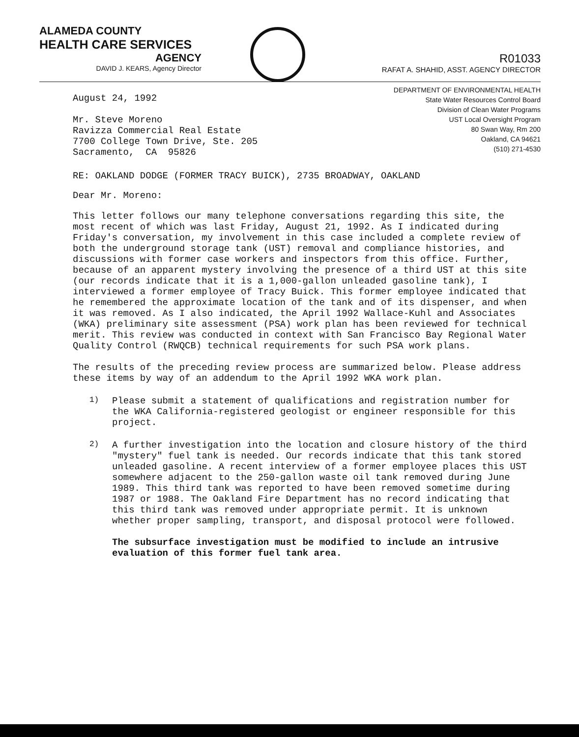ALAMEDA COUNTY
HEALTH CARE SERVICES
AGENCY
DAVID J. KEARS, Agency Director
R01033
RAFAT A. SHAHID, ASST. AGENCY DIRECTOR
August 24, 1992
Mr. Steve Moreno
Ravizza Commercial Real Estate
7700 College Town Drive, Ste. 205
Sacramento, CA 95826
DEPARTMENT OF ENVIRONMENTAL HEALTH
State Water Resources Control Board
Division of Clean Water Programs
UST Local Oversight Program
80 Swan Way, Rm 200
Oakland, CA 94621
(510) 271-4530
RE: OAKLAND DODGE (FORMER TRACY BUICK), 2735 BROADWAY, OAKLAND
Dear Mr. Moreno:
This letter follows our many telephone conversations regarding this site, the most recent of which was last Friday, August 21, 1992. As I indicated during Friday's conversation, my involvement in this case included a complete review of both the underground storage tank (UST) removal and compliance histories, and discussions with former case workers and inspectors from this office. Further, because of an apparent mystery involving the presence of a third UST at this site (our records indicate that it is a 1,000-gallon unleaded gasoline tank), I interviewed a former employee of Tracy Buick. This former employee indicated that he remembered the approximate location of the tank and of its dispenser, and when it was removed. As I also indicated, the April 1992 Wallace-Kuhl and Associates (WKA) preliminary site assessment (PSA) work plan has been reviewed for technical merit. This review was conducted in context with San Francisco Bay Regional Water Quality Control (RWQCB) technical requirements for such PSA work plans.
The results of the preceding review process are summarized below. Please address these items by way of an addendum to the April 1992 WKA work plan.
1)
Please submit a statement of qualifications and registration number for the WKA California-registered geologist or engineer responsible for this project.
2)
A further investigation into the location and closure history of the third "mystery" fuel tank is needed. Our records indicate that this tank stored unleaded gasoline. A recent interview of a former employee places this UST somewhere adjacent to the 250-gallon waste oil tank removed during June 1989. This third tank was reported to have been removed sometime during 1987 or 1988. The Oakland Fire Department has no record indicating that this third tank was removed under appropriate permit. It is unknown whether proper sampling, transport, and disposal protocol were followed.
The subsurface investigation must be modified to include an intrusive evaluation of this former fuel tank area.